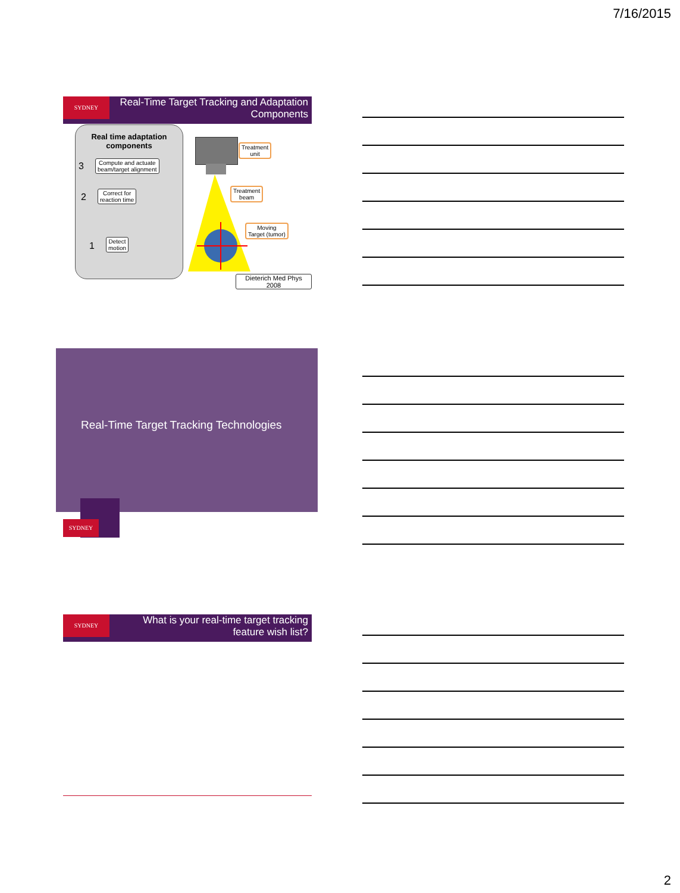7/16/2015
SYDNEY
Real-Time Target Tracking and Adaptation Components
Real time adaptation components
Compute and actuate
beam/target alignment
3
Correct for
reaction time
2
Detect
motion
1
Treatment
unit
Treatment
beam
Moving
Target (tumor)
Dieterich Med Phys 2008
Real-Time Target Tracking Technologies
SYDNEY
SYDNEY
What is your real-time target tracking feature wish list?
2